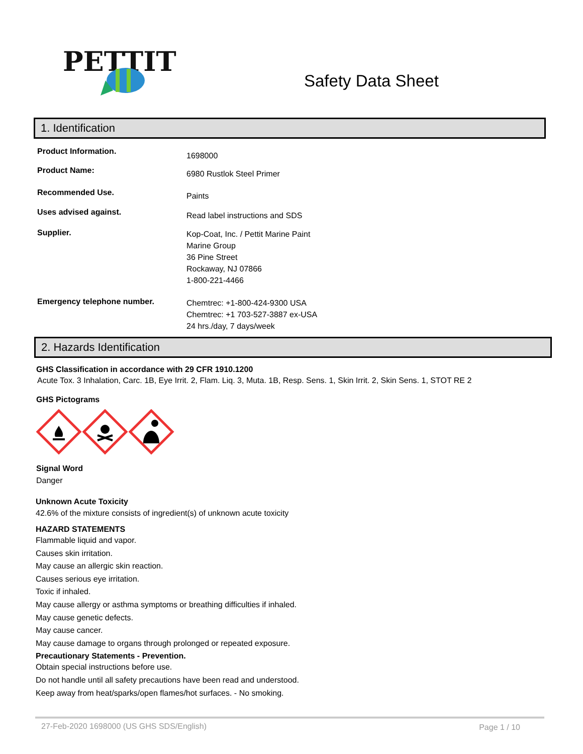PETTIT
Safety Data Sheet
1. Identification
Product Information.
1698000
Product Name:
6980 Rustlok Steel Primer
Recommended Use.
Paints
Uses advised against.
Read label instructions and SDS
Supplier.
Kop-Coat, Inc. / Pettit Marine Paint
Marine Group
36 Pine Street
Rockaway, NJ 07866
1-800-221-4466
Emergency telephone number.
Chemtrec: +1-800-424-9300 USA
Chemtrec: +1 703-527-3887 ex-USA
24 hrs./day, 7 days/week
2. Hazards Identification
GHS Classification in accordance with 29 CFR 1910.1200
Acute Tox. 3 Inhalation, Carc. 1B, Eye Irrit. 2, Flam. Liq. 3, Muta. 1B, Resp. Sens. 1, Skin Irrit. 2, Skin Sens. 1, STOT RE 2
GHS Pictograms
Signal Word
Danger
Unknown Acute Toxicity
42.6% of the mixture consists of ingredient(s) of unknown acute toxicity
HAZARD STATEMENTS
Flammable liquid and vapor.
Causes skin irritation.
May cause an allergic skin reaction.
Causes serious eye irritation.
Toxic if inhaled.
May cause allergy or asthma symptoms or breathing difficulties if inhaled.
May cause genetic defects.
May cause cancer.
May cause damage to organs through prolonged or repeated exposure.
Precautionary Statements - Prevention.
Obtain special instructions before use.
Do not handle until all safety precautions have been read and understood.
Keep away from heat/sparks/open flames/hot surfaces. - No smoking.
27-Feb-2020 1698000 (US GHS SDS/English) Page 1 / 10